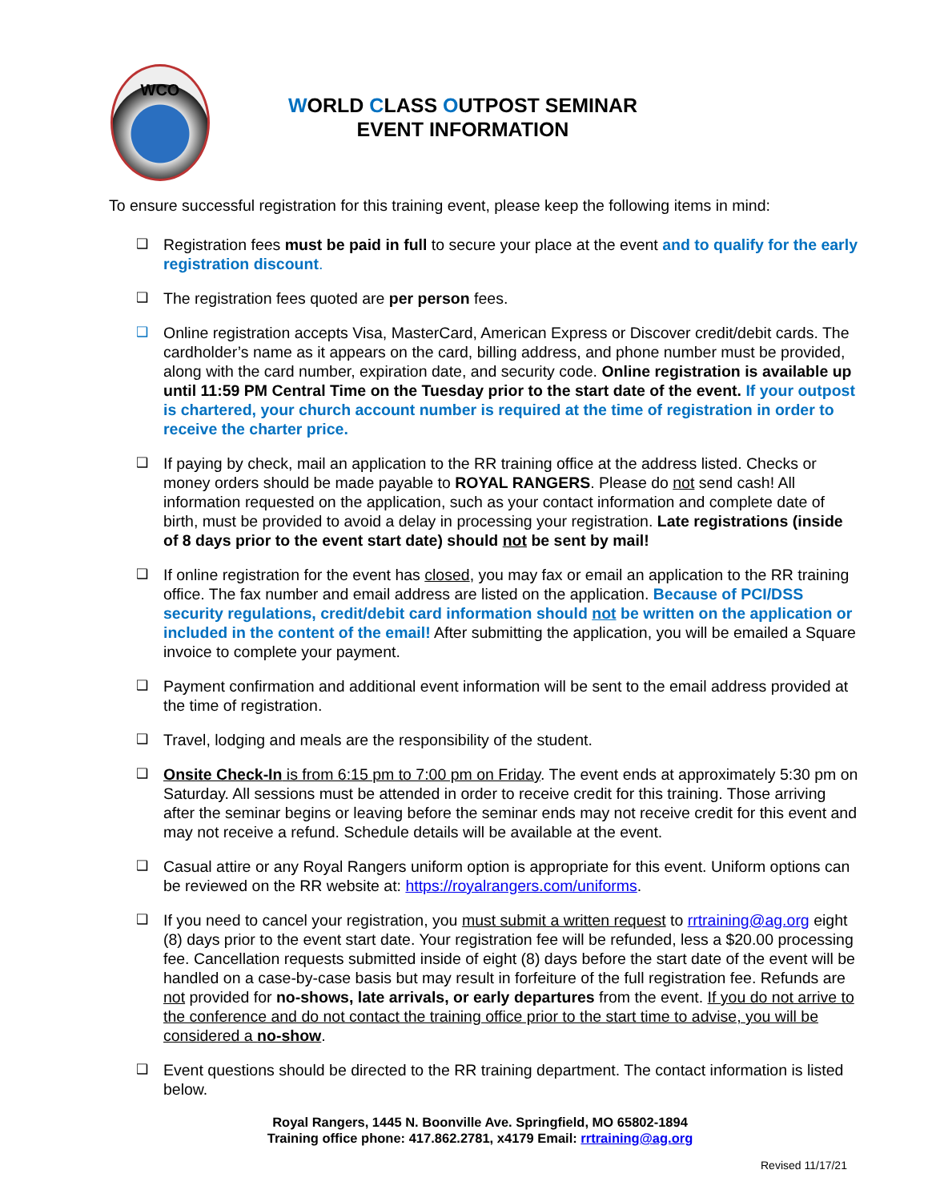WCO
WORLD CLASS OUTPOST SEMINAR
EVENT INFORMATION
To ensure successful registration for this training event, please keep the following items in mind:
❑ Registration fees must be paid in full to secure your place at the event and to qualify for the early registration discount.
❑ The registration fees quoted are per person fees.
❑ Online registration accepts Visa, MasterCard, American Express or Discover credit/debit cards. The cardholder’s name as it appears on the card, billing address, and phone number must be provided, along with the card number, expiration date, and security code. Online registration is available up until 11:59 PM Central Time on the Tuesday prior to the start date of the event. If your outpost is chartered, your church account number is required at the time of registration in order to receive the charter price.
❑ If paying by check, mail an application to the RR training office at the address listed. Checks or money orders should be made payable to ROYAL RANGERS. Please do not send cash! All information requested on the application, such as your contact information and complete date of birth, must be provided to avoid a delay in processing your registration. Late registrations (inside of 8 days prior to the event start date) should not be sent by mail!
❑ If online registration for the event has closed, you may fax or email an application to the RR training office. The fax number and email address are listed on the application. Because of PCI/DSS security regulations, credit/debit card information should not be written on the application or included in the content of the email! After submitting the application, you will be emailed a Square invoice to complete your payment.
❑ Payment confirmation and additional event information will be sent to the email address provided at the time of registration.
❑ Travel, lodging and meals are the responsibility of the student.
❑ Onsite Check-In is from 6:15 pm to 7:00 pm on Friday. The event ends at approximately 5:30 pm on Saturday. All sessions must be attended in order to receive credit for this training. Those arriving after the seminar begins or leaving before the seminar ends may not receive credit for this event and may not receive a refund. Schedule details will be available at the event.
❑ Casual attire or any Royal Rangers uniform option is appropriate for this event. Uniform options can be reviewed on the RR website at: https://royalrangers.com/uniforms.
❑ If you need to cancel your registration, you must submit a written request to rrtraining@ag.org eight (8) days prior to the event start date. Your registration fee will be refunded, less a $20.00 processing fee. Cancellation requests submitted inside of eight (8) days before the start date of the event will be handled on a case-by-case basis but may result in forfeiture of the full registration fee. Refunds are not provided for no-shows, late arrivals, or early departures from the event. If you do not arrive to the conference and do not contact the training office prior to the start time to advise, you will be considered a no-show.
❑ Event questions should be directed to the RR training department. The contact information is listed below.
Royal Rangers, 1445 N. Boonville Ave. Springfield, MO 65802-1894
Training office phone: 417.862.2781, x4179 Email: rrtraining@ag.org
Revised 11/17/21